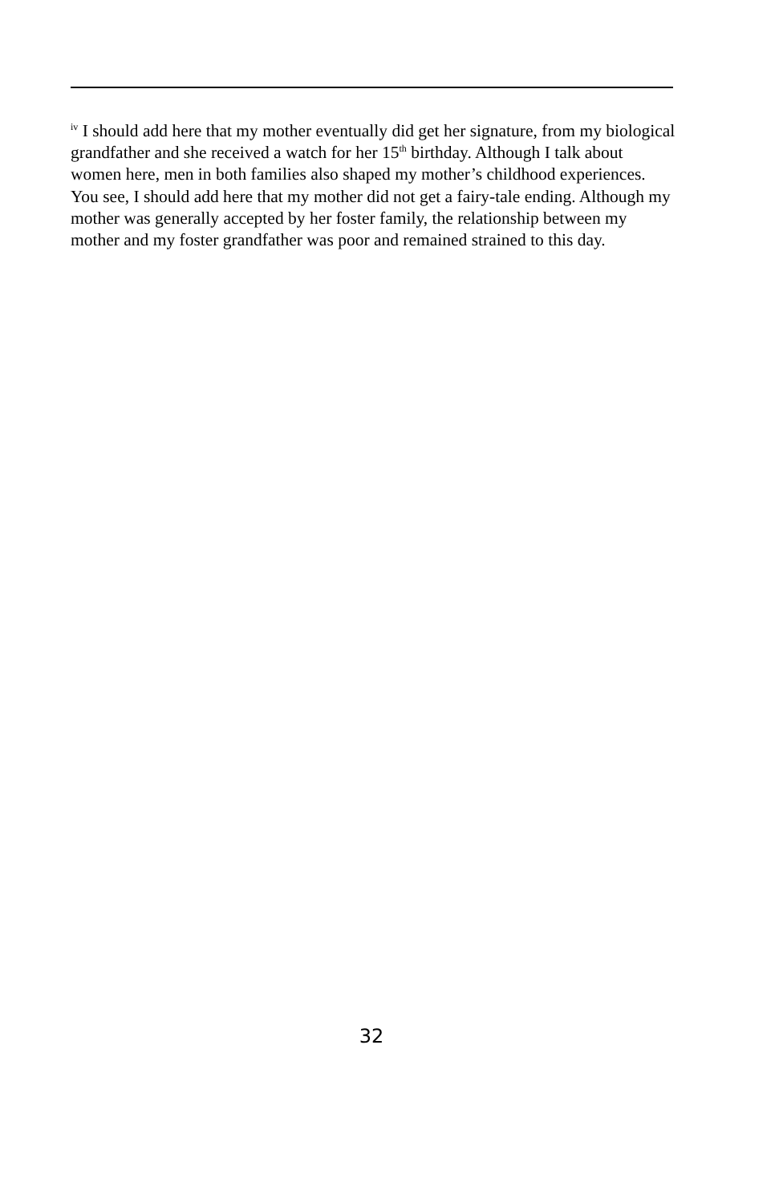<sup>iv</sup> I should add here that my mother eventually did get her signature, from my biological grandfather and she received a watch for her 15<sup>th</sup> birthday. Although I talk about women here, men in both families also shaped my mother’s childhood experiences. You see, I should add here that my mother did not get a fairy-tale ending. Although my mother was generally accepted by her foster family, the relationship between my mother and my foster grandfather was poor and remained strained to this day.
32